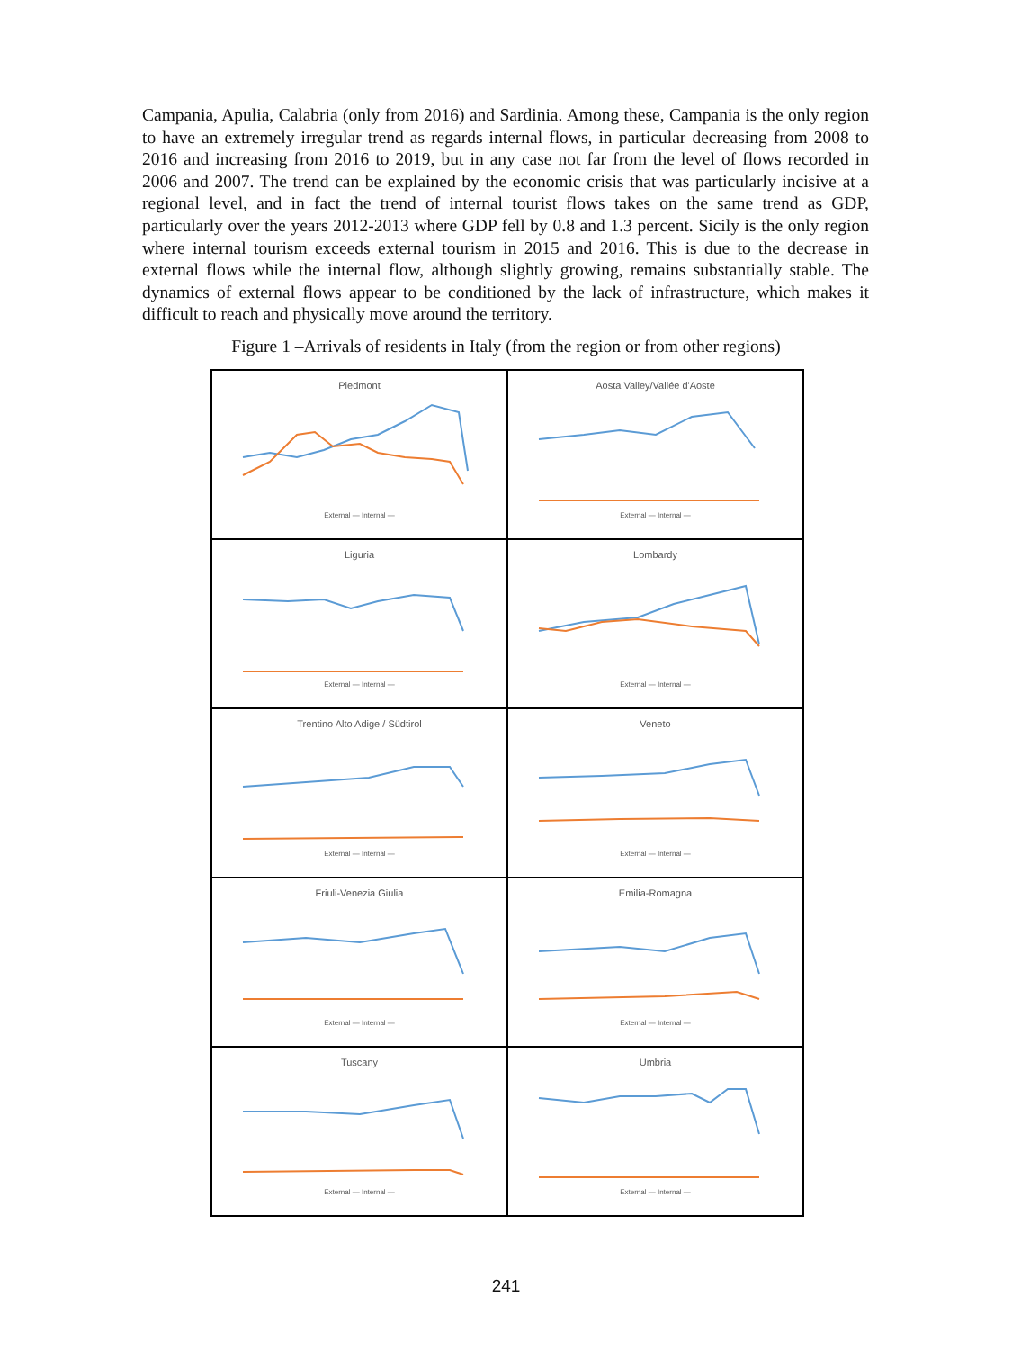Campania, Apulia, Calabria (only from 2016) and Sardinia. Among these, Campania is the only region to have an extremely irregular trend as regards internal flows, in particular decreasing from 2008 to 2016 and increasing from 2016 to 2019, but in any case not far from the level of flows recorded in 2006 and 2007. The trend can be explained by the economic crisis that was particularly incisive at a regional level, and in fact the trend of internal tourist flows takes on the same trend as GDP, particularly over the years 2012-2013 where GDP fell by 0.8 and 1.3 percent. Sicily is the only region where internal tourism exceeds external tourism in 2015 and 2016. This is due to the decrease in external flows while the internal flow, although slightly growing, remains substantially stable. The dynamics of external flows appear to be conditioned by the lack of infrastructure, which makes it difficult to reach and physically move around the territory.
Figure 1 –Arrivals of residents in Italy (from the region or from other regions)
Piedmont
External — Internal —
Aosta Valley/Vallée d'Aoste
External — Internal —
Liguria
External — Internal —
Lombardy
External — Internal —
Trentino Alto Adige / Südtirol
External — Internal —
Veneto
External — Internal —
Friuli-Venezia Giulia
External — Internal —
Emilia-Romagna
External — Internal —
Tuscany
External — Internal —
Umbria
External — Internal —
241